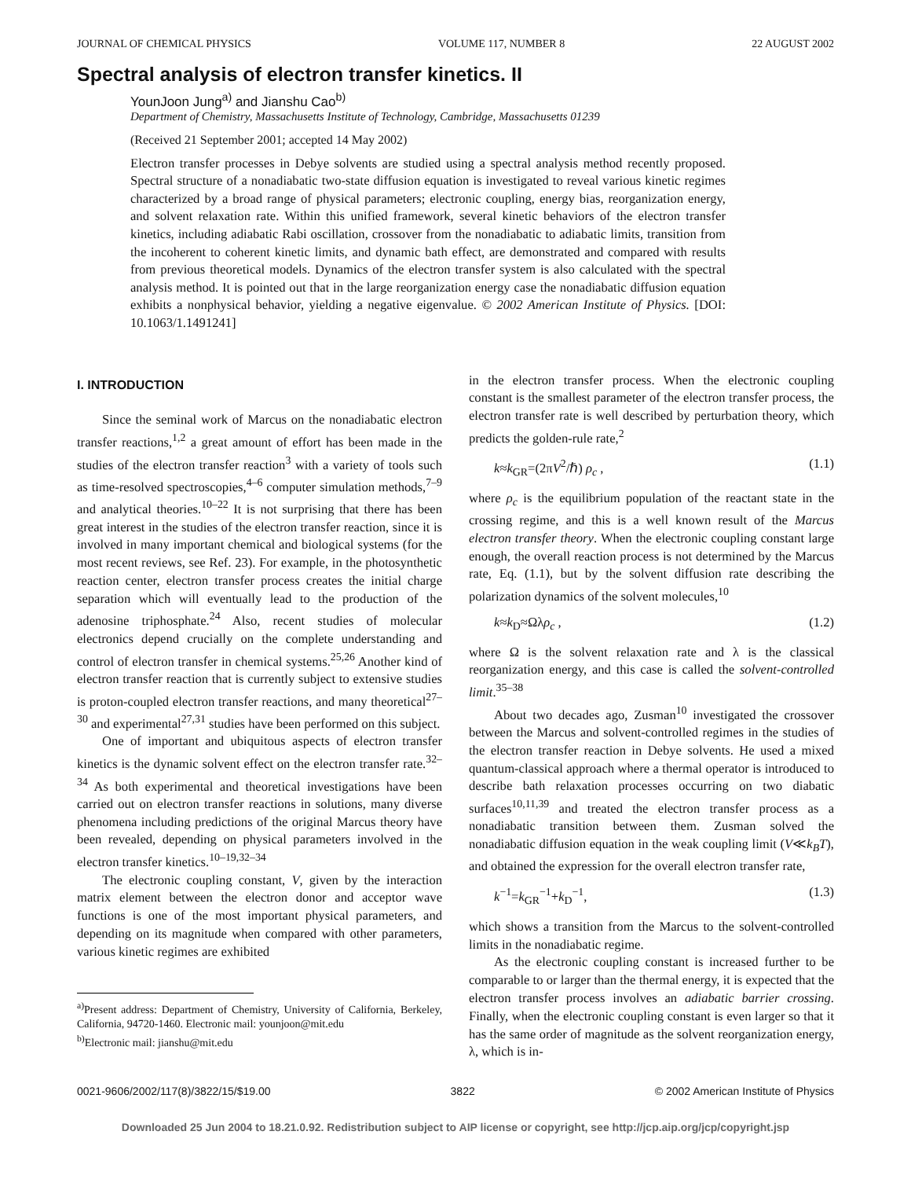JOURNAL OF CHEMICAL PHYSICS VOLUME 117, NUMBER 8 22 AUGUST 2002
Spectral analysis of electron transfer kinetics. II
YounJoon Jung<sup>a)</sup> and Jianshu Cao<sup>b)</sup>
Department of Chemistry, Massachusetts Institute of Technology, Cambridge, Massachusetts 01239
(Received 21 September 2001; accepted 14 May 2002)
Electron transfer processes in Debye solvents are studied using a spectral analysis method recently proposed. Spectral structure of a nonadiabatic two-state diffusion equation is investigated to reveal various kinetic regimes characterized by a broad range of physical parameters; electronic coupling, energy bias, reorganization energy, and solvent relaxation rate. Within this unified framework, several kinetic behaviors of the electron transfer kinetics, including adiabatic Rabi oscillation, crossover from the nonadiabatic to adiabatic limits, transition from the incoherent to coherent kinetic limits, and dynamic bath effect, are demonstrated and compared with results from previous theoretical models. Dynamics of the electron transfer system is also calculated with the spectral analysis method. It is pointed out that in the large reorganization energy case the nonadiabatic diffusion equation exhibits a nonphysical behavior, yielding a negative eigenvalue. © 2002 American Institute of Physics. [DOI: 10.1063/1.1491241]
I. INTRODUCTION
Since the seminal work of Marcus on the nonadiabatic electron transfer reactions,<sup>1,2</sup> a great amount of effort has been made in the studies of the electron transfer reaction<sup>3</sup> with a variety of tools such as time-resolved spectroscopies,<sup>4–6</sup> computer simulation methods,<sup>7–9</sup> and analytical theories.<sup>10–22</sup> It is not surprising that there has been great interest in the studies of the electron transfer reaction, since it is involved in many important chemical and biological systems (for the most recent reviews, see Ref. 23). For example, in the photosynthetic reaction center, electron transfer process creates the initial charge separation which will eventually lead to the production of the adenosine triphosphate.<sup>24</sup> Also, recent studies of molecular electronics depend crucially on the complete understanding and control of electron transfer in chemical systems.<sup>25,26</sup> Another kind of electron transfer reaction that is currently subject to extensive studies is proton-coupled electron transfer reactions, and many theoretical<sup>27–30</sup> and experimental<sup>27,31</sup> studies have been performed on this subject.
One of important and ubiquitous aspects of electron transfer kinetics is the dynamic solvent effect on the electron transfer rate.<sup>32–34</sup> As both experimental and theoretical investigations have been carried out on electron transfer reactions in solutions, many diverse phenomena including predictions of the original Marcus theory have been revealed, depending on physical parameters involved in the electron transfer kinetics.<sup>10–19,32–34</sup>
The electronic coupling constant, V, given by the interaction matrix element between the electron donor and acceptor wave functions is one of the most important physical parameters, and depending on its magnitude when compared with other parameters, various kinetic regimes are exhibited
<sup>a)</sup> Present address: Department of Chemistry, University of California, Berkeley, California, 94720-1460. Electronic mail: younjoon@mit.edu
<sup>b)</sup> Electronic mail: jianshu@mit.edu
in the electron transfer process. When the electronic coupling constant is the smallest parameter of the electron transfer process, the electron transfer rate is well described by perturbation theory, which predicts the golden-rule rate,<sup>2</sup>
k≈k<sub>GR</sub>=(2πV<sup>2</sup>/ℏ) ρ<sub>c</sub> , (1.1)
where ρ<sub>c</sub> is the equilibrium population of the reactant state in the crossing regime, and this is a well known result of the Marcus electron transfer theory. When the electronic coupling constant large enough, the overall reaction process is not determined by the Marcus rate, Eq. (1.1), but by the solvent diffusion rate describing the polarization dynamics of the solvent molecules,<sup>10</sup>
k≈k<sub>D</sub>≈Ωλρ<sub>c</sub> , (1.2)
where Ω is the solvent relaxation rate and λ is the classical reorganization energy, and this case is called the solvent-controlled limit.<sup>35–38</sup>
About two decades ago, Zusman<sup>10</sup> investigated the crossover between the Marcus and solvent-controlled regimes in the studies of the electron transfer reaction in Debye solvents. He used a mixed quantum-classical approach where a thermal operator is introduced to describe bath relaxation processes occurring on two diabatic surfaces<sup>10,11,39</sup> and treated the electron transfer process as a nonadiabatic transition between them. Zusman solved the nonadiabatic diffusion equation in the weak coupling limit (V≪k<sub>B</sub>T), and obtained the expression for the overall electron transfer rate,
k<sup>−1</sup>=k<sub>GR</sub><sup>−1</sup>+k<sub>D</sub><sup>−1</sup>, (1.3)
which shows a transition from the Marcus to the solvent-controlled limits in the nonadiabatic regime.
As the electronic coupling constant is increased further to be comparable to or larger than the thermal energy, it is expected that the electron transfer process involves an adiabatic barrier crossing. Finally, when the electronic coupling constant is even larger so that it has the same order of magnitude as the solvent reorganization energy, λ, which is in-
0021-9606/2002/117(8)/3822/15/$19.00 3822 © 2002 American Institute of Physics
Downloaded 25 Jun 2004 to 18.21.0.92. Redistribution subject to AIP license or copyright, see http://jcp.aip.org/jcp/copyright.jsp